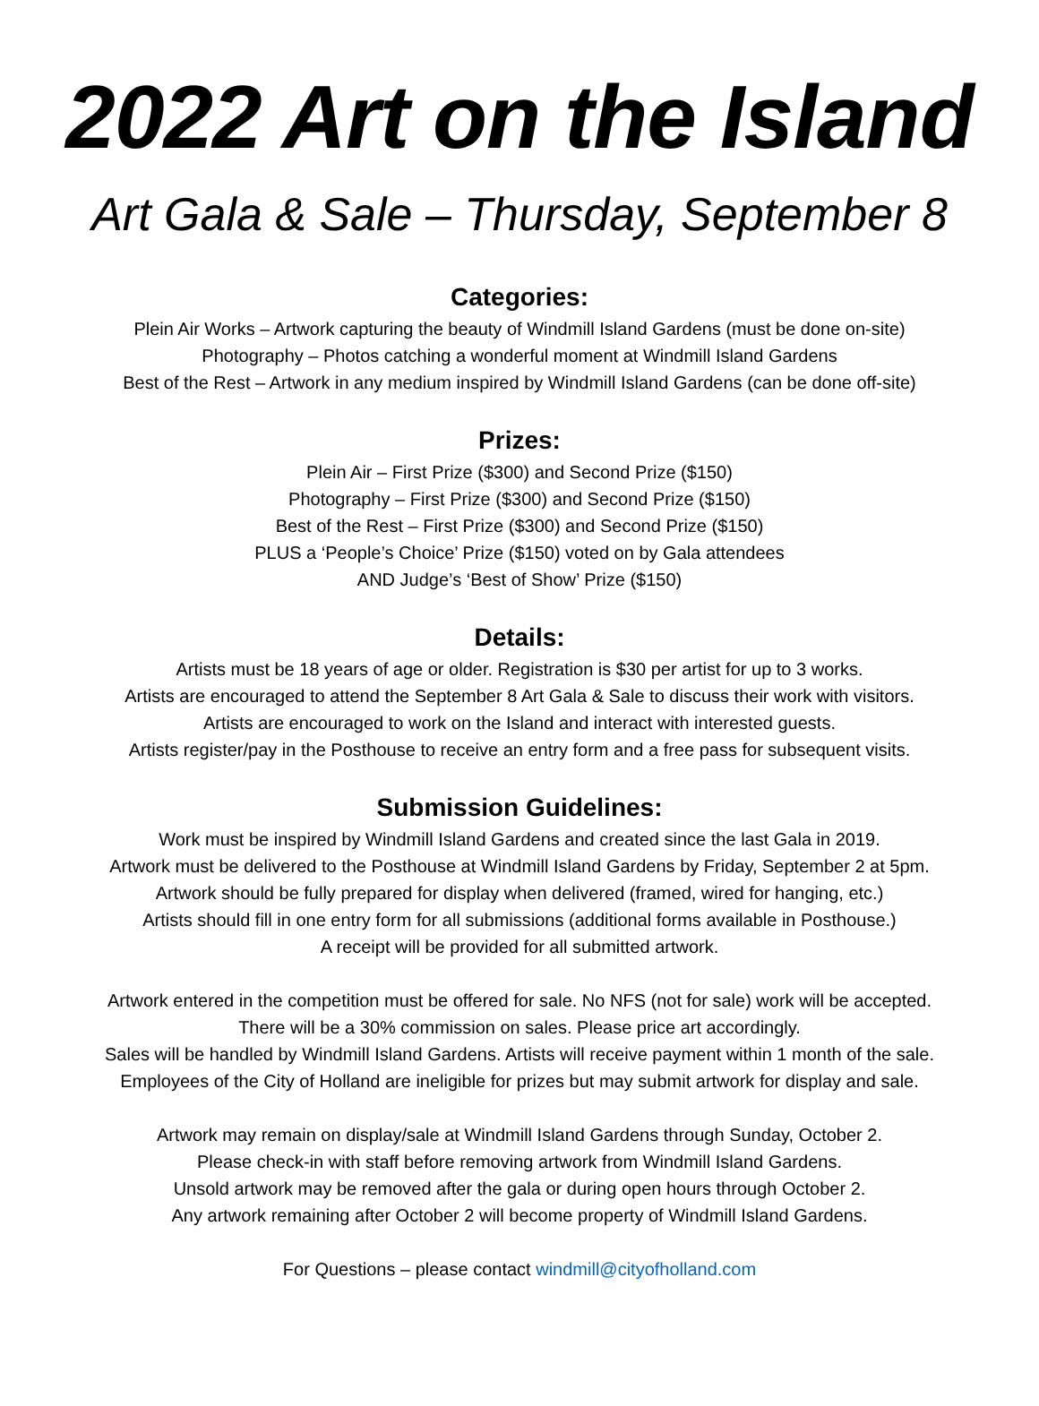2022 Art on the Island
Art Gala & Sale – Thursday, September 8
Categories:
Plein Air Works – Artwork capturing the beauty of Windmill Island Gardens (must be done on-site)
Photography – Photos catching a wonderful moment at Windmill Island Gardens
Best of the Rest – Artwork in any medium inspired by Windmill Island Gardens (can be done off-site)
Prizes:
Plein Air – First Prize ($300) and Second Prize ($150)
Photography – First Prize ($300) and Second Prize ($150)
Best of the Rest – First Prize ($300) and Second Prize ($150)
PLUS a ‘People’s Choice’ Prize ($150) voted on by Gala attendees
AND Judge’s ‘Best of Show’ Prize ($150)
Details:
Artists must be 18 years of age or older. Registration is $30 per artist for up to 3 works.
Artists are encouraged to attend the September 8 Art Gala & Sale to discuss their work with visitors.
Artists are encouraged to work on the Island and interact with interested guests.
Artists register/pay in the Posthouse to receive an entry form and a free pass for subsequent visits.
Submission Guidelines:
Work must be inspired by Windmill Island Gardens and created since the last Gala in 2019.
Artwork must be delivered to the Posthouse at Windmill Island Gardens by Friday, September 2 at 5pm.
Artwork should be fully prepared for display when delivered (framed, wired for hanging, etc.)
Artists should fill in one entry form for all submissions (additional forms available in Posthouse.)
A receipt will be provided for all submitted artwork.
Artwork entered in the competition must be offered for sale. No NFS (not for sale) work will be accepted.
There will be a 30% commission on sales. Please price art accordingly.
Sales will be handled by Windmill Island Gardens. Artists will receive payment within 1 month of the sale.
Employees of the City of Holland are ineligible for prizes but may submit artwork for display and sale.
Artwork may remain on display/sale at Windmill Island Gardens through Sunday, October 2.
Please check-in with staff before removing artwork from Windmill Island Gardens.
Unsold artwork may be removed after the gala or during open hours through October 2.
Any artwork remaining after October 2 will become property of Windmill Island Gardens.
For Questions – please contact windmill@cityofholland.com